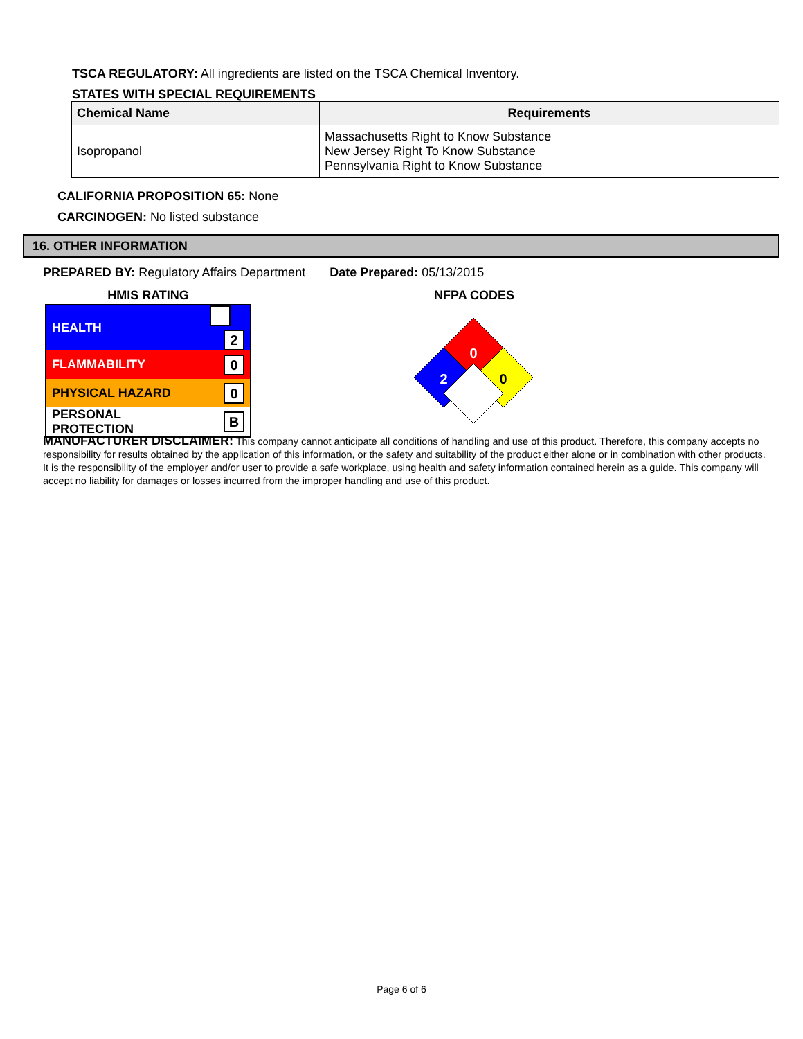TSCA REGULATORY: All ingredients are listed on the TSCA Chemical Inventory.
STATES WITH SPECIAL REQUIREMENTS
| Chemical Name | Requirements |
| --- | --- |
| Isopropanol | Massachusetts Right to Know Substance New Jersey Right To Know Substance Pennsylvania Right to Know Substance |
CALIFORNIA PROPOSITION 65: None
CARCINOGEN: No listed substance
16. OTHER INFORMATION
PREPARED BY: Regulatory Affairs Department Date Prepared: 05/13/2015
HMIS RATING
| HEALTH | 2 |
| FLAMMABILITY | 0 |
| PHYSICAL HAZARD | 0 |
| PERSONAL PROTECTION | B |
NFPA CODES
0
2
0
MANUFACTURER DISCLAIMER: This company cannot anticipate all conditions of handling and use of this product. Therefore, this company accepts no responsibility for results obtained by the application of this information, or the safety and suitability of the product either alone or in combination with other products. It is the responsibility of the employer and/or user to provide a safe workplace, using health and safety information contained herein as a guide. This company will accept no liability for damages or losses incurred from the improper handling and use of this product.
Page 6 of 6